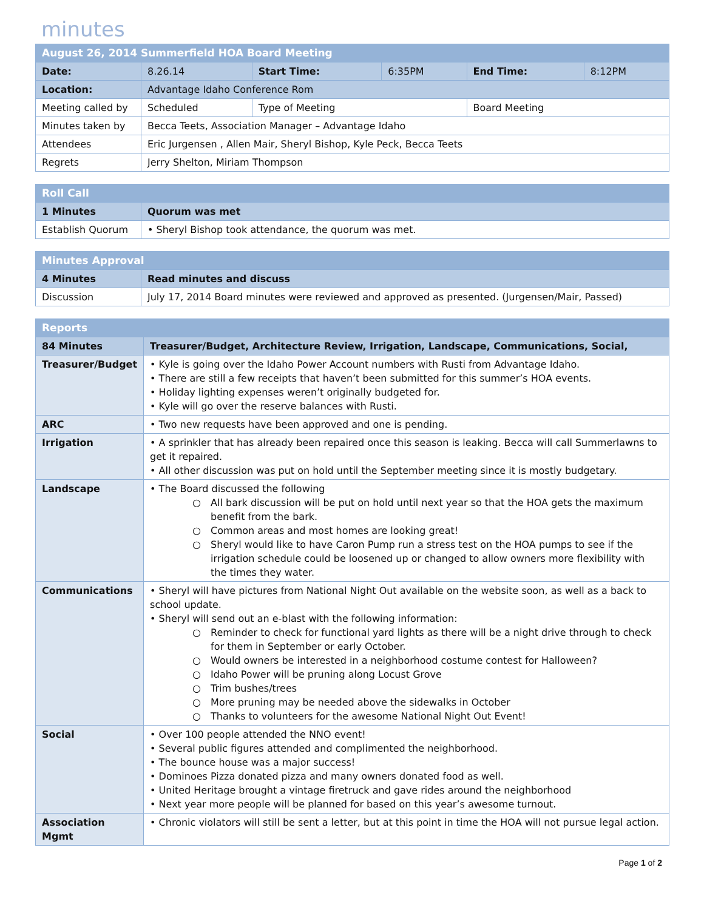minutes
| August 26, 2014 Summerfield HOA Board Meeting | | | | | |
| Date: | 8.26.14 | Start Time: | 6:35PM | End Time: | 8:12PM |
| Location: | Advantage Idaho Conference Rom | | | | |
| Meeting called by | Scheduled | Type of Meeting | | Board Meeting | |
| Minutes taken by | Becca Teets, Association Manager – Advantage Idaho | | | | |
| Attendees | Eric Jurgensen , Allen Mair, Sheryl Bishop, Kyle Peck, Becca Teets | | | | |
| Regrets | Jerry Shelton, Miriam Thompson | | | | |
| Roll Call | |
| 1 Minutes | Quorum was met |
| Establish Quorum | • Sheryl Bishop took attendance, the quorum was met. |
| Minutes Approval | |
| 4 Minutes | Read minutes and discuss |
| Discussion | July 17, 2014 Board minutes were reviewed and approved as presented. (Jurgensen/Mair, Passed) |
| Reports | |
| 84 Minutes | Treasurer/Budget, Architecture Review, Irrigation, Landscape, Communications, Social, |
| Treasurer/Budget | • Kyle is going over the Idaho Power Account numbers with Rusti from Advantage Idaho. • There are still a few receipts that haven’t been submitted for this summer’s HOA events. • Holiday lighting expenses weren’t originally budgeted for. • Kyle will go over the reserve balances with Rusti. |
| ARC | • Two new requests have been approved and one is pending. |
| Irrigation | • A sprinkler that has already been repaired once this season is leaking. Becca will call Summerlawns to get it repaired. • All other discussion was put on hold until the September meeting since it is mostly budgetary. |
| Landscape | • The Board discussed the following ○ All bark discussion will be put on hold until next year so that the HOA gets the maximum benefit from the bark. ○ Common areas and most homes are looking great! ○ Sheryl would like to have Caron Pump run a stress test on the HOA pumps to see if the irrigation schedule could be loosened up or changed to allow owners more flexibility with the times they water. |
| Communications | • Sheryl will have pictures from National Night Out available on the website soon, as well as a back to school update. • Sheryl will send out an e-blast with the following information: ○ Reminder to check for functional yard lights as there will be a night drive through to check for them in September or early October. ○ Would owners be interested in a neighborhood costume contest for Halloween? ○ Idaho Power will be pruning along Locust Grove ○ Trim bushes/trees ○ More pruning may be needed above the sidewalks in October ○ Thanks to volunteers for the awesome National Night Out Event! |
| Social | • Over 100 people attended the NNO event! • Several public figures attended and complimented the neighborhood. • The bounce house was a major success! • Dominoes Pizza donated pizza and many owners donated food as well. • United Heritage brought a vintage firetruck and gave rides around the neighborhood • Next year more people will be planned for based on this year’s awesome turnout. |
| Association Mgmt | • Chronic violators will still be sent a letter, but at this point in time the HOA will not pursue legal action. |
Page 1 of 2